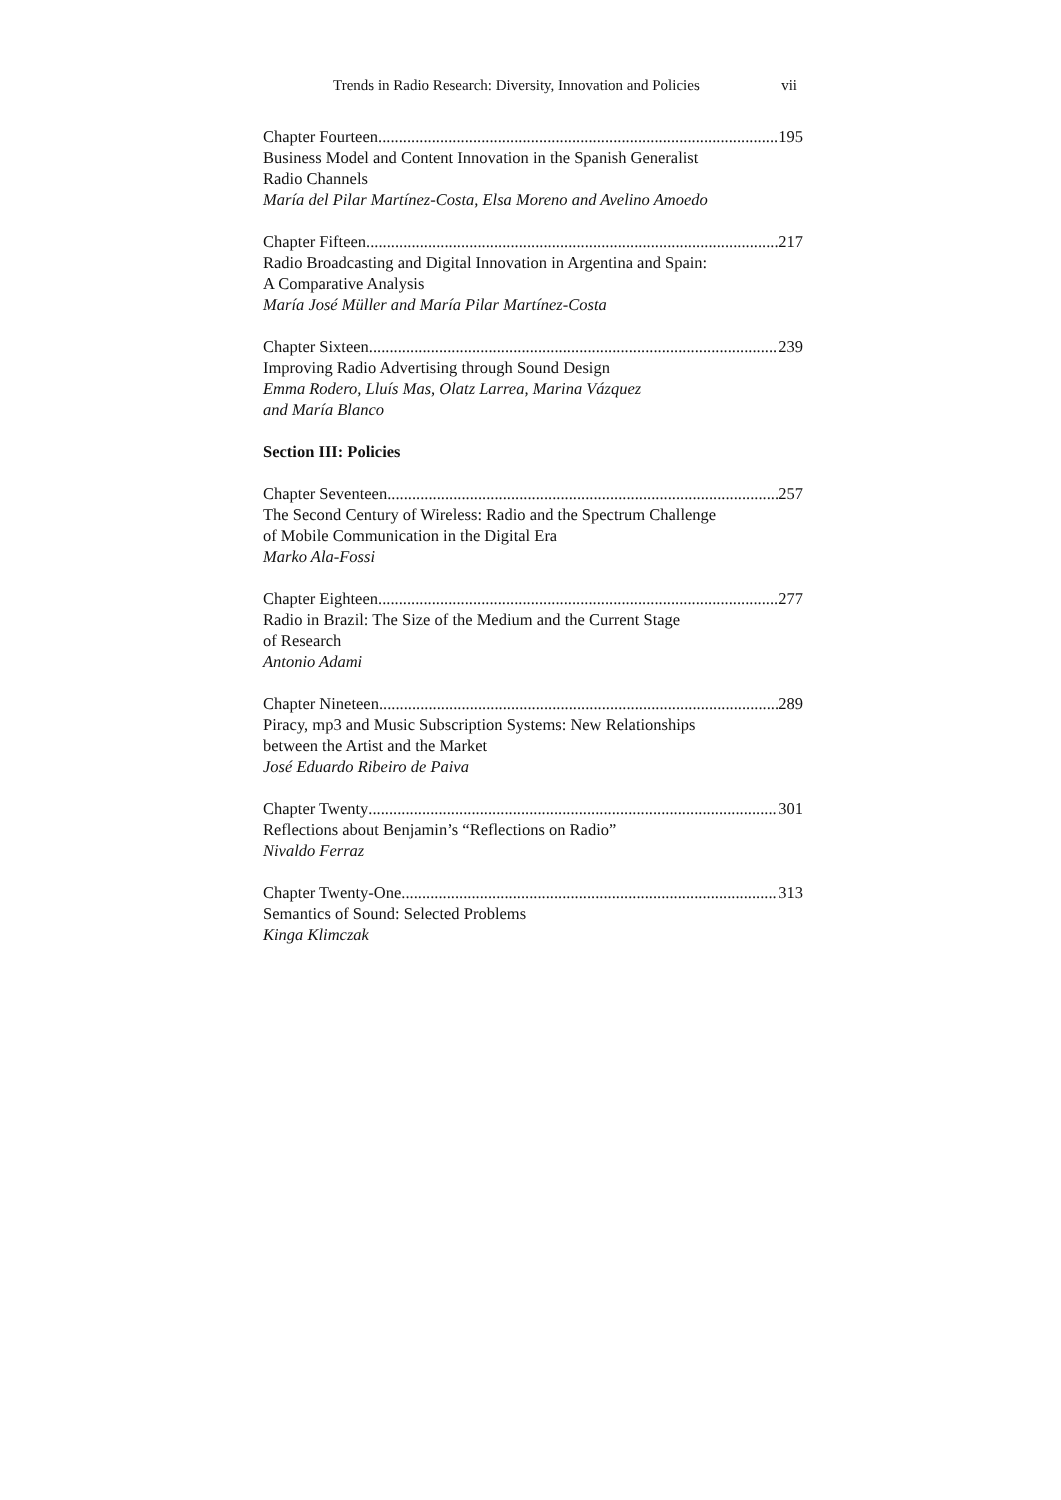Trends in Radio Research: Diversity, Innovation and Policies vii
Chapter Fourteen 195
Business Model and Content Innovation in the Spanish Generalist
Radio Channels
María del Pilar Martínez-Costa, Elsa Moreno and Avelino Amoedo
Chapter Fifteen 217
Radio Broadcasting and Digital Innovation in Argentina and Spain:
A Comparative Analysis
María José Müller and María Pilar Martínez-Costa
Chapter Sixteen 239
Improving Radio Advertising through Sound Design
Emma Rodero, Lluís Mas, Olatz Larrea, Marina Vázquez
and María Blanco
Section III: Policies
Chapter Seventeen 257
The Second Century of Wireless: Radio and the Spectrum Challenge
of Mobile Communication in the Digital Era
Marko Ala-Fossi
Chapter Eighteen 277
Radio in Brazil: The Size of the Medium and the Current Stage
of Research
Antonio Adami
Chapter Nineteen 289
Piracy, mp3 and Music Subscription Systems: New Relationships
between the Artist and the Market
José Eduardo Ribeiro de Paiva
Chapter Twenty 301
Reflections about Benjamin’s “Reflections on Radio”
Nivaldo Ferraz
Chapter Twenty-One 313
Semantics of Sound: Selected Problems
Kinga Klimczak